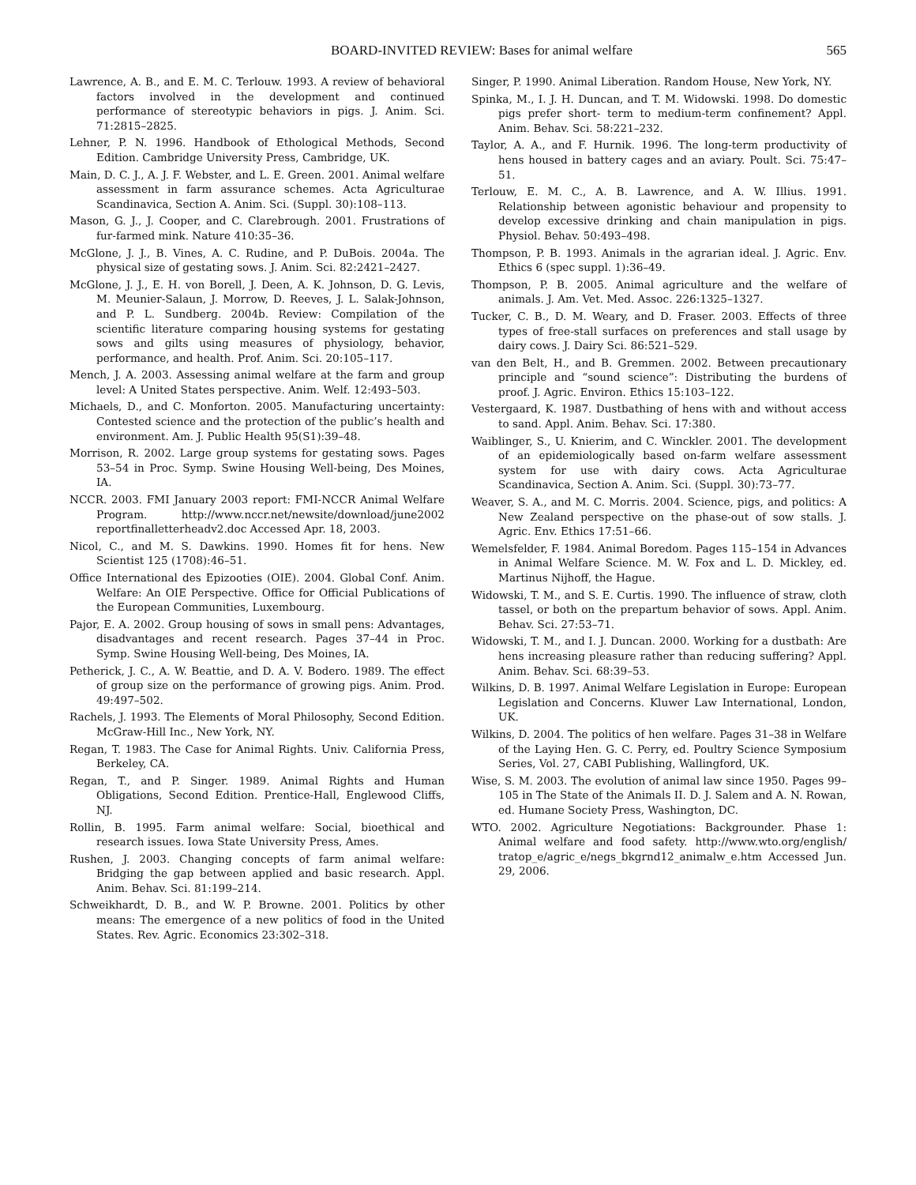BOARD-INVITED REVIEW: Bases for animal welfare
565
Lawrence, A. B., and E. M. C. Terlouw. 1993. A review of behavioral factors involved in the development and continued performance of stereotypic behaviors in pigs. J. Anim. Sci. 71:2815–2825.
Lehner, P. N. 1996. Handbook of Ethological Methods, Second Edition. Cambridge University Press, Cambridge, UK.
Main, D. C. J., A. J. F. Webster, and L. E. Green. 2001. Animal welfare assessment in farm assurance schemes. Acta Agriculturae Scandinavica, Section A. Anim. Sci. (Suppl. 30):108–113.
Mason, G. J., J. Cooper, and C. Clarebrough. 2001. Frustrations of fur-farmed mink. Nature 410:35–36.
McGlone, J. J., B. Vines, A. C. Rudine, and P. DuBois. 2004a. The physical size of gestating sows. J. Anim. Sci. 82:2421–2427.
McGlone, J. J., E. H. von Borell, J. Deen, A. K. Johnson, D. G. Levis, M. Meunier-Salaun, J. Morrow, D. Reeves, J. L. Salak-Johnson, and P. L. Sundberg. 2004b. Review: Compilation of the scientific literature comparing housing systems for gestating sows and gilts using measures of physiology, behavior, performance, and health. Prof. Anim. Sci. 20:105–117.
Mench, J. A. 2003. Assessing animal welfare at the farm and group level: A United States perspective. Anim. Welf. 12:493–503.
Michaels, D., and C. Monforton. 2005. Manufacturing uncertainty: Contested science and the protection of the public’s health and environment. Am. J. Public Health 95(S1):39–48.
Morrison, R. 2002. Large group systems for gestating sows. Pages 53–54 in Proc. Symp. Swine Housing Well-being, Des Moines, IA.
NCCR. 2003. FMI January 2003 report: FMI-NCCR Animal Welfare Program. http://www.nccr.net/newsite/download/june2002 reportfinalletterheadv2.doc Accessed Apr. 18, 2003.
Nicol, C., and M. S. Dawkins. 1990. Homes fit for hens. New Scientist 125 (1708):46–51.
Office International des Epizooties (OIE). 2004. Global Conf. Anim. Welfare: An OIE Perspective. Office for Official Publications of the European Communities, Luxembourg.
Pajor, E. A. 2002. Group housing of sows in small pens: Advantages, disadvantages and recent research. Pages 37–44 in Proc. Symp. Swine Housing Well-being, Des Moines, IA.
Petherick, J. C., A. W. Beattie, and D. A. V. Bodero. 1989. The effect of group size on the performance of growing pigs. Anim. Prod. 49:497–502.
Rachels, J. 1993. The Elements of Moral Philosophy, Second Edition. McGraw-Hill Inc., New York, NY.
Regan, T. 1983. The Case for Animal Rights. Univ. California Press, Berkeley, CA.
Regan, T., and P. Singer. 1989. Animal Rights and Human Obligations, Second Edition. Prentice-Hall, Englewood Cliffs, NJ.
Rollin, B. 1995. Farm animal welfare: Social, bioethical and research issues. Iowa State University Press, Ames.
Rushen, J. 2003. Changing concepts of farm animal welfare: Bridging the gap between applied and basic research. Appl. Anim. Behav. Sci. 81:199–214.
Schweikhardt, D. B., and W. P. Browne. 2001. Politics by other means: The emergence of a new politics of food in the United States. Rev. Agric. Economics 23:302–318.
Singer, P. 1990. Animal Liberation. Random House, New York, NY.
Spinka, M., I. J. H. Duncan, and T. M. Widowski. 1998. Do domestic pigs prefer short- term to medium-term confinement? Appl. Anim. Behav. Sci. 58:221–232.
Taylor, A. A., and F. Hurnik. 1996. The long-term productivity of hens housed in battery cages and an aviary. Poult. Sci. 75:47–51.
Terlouw, E. M. C., A. B. Lawrence, and A. W. Illius. 1991. Relationship between agonistic behaviour and propensity to develop excessive drinking and chain manipulation in pigs. Physiol. Behav. 50:493–498.
Thompson, P. B. 1993. Animals in the agrarian ideal. J. Agric. Env. Ethics 6 (spec suppl. 1):36–49.
Thompson, P. B. 2005. Animal agriculture and the welfare of animals. J. Am. Vet. Med. Assoc. 226:1325–1327.
Tucker, C. B., D. M. Weary, and D. Fraser. 2003. Effects of three types of free-stall surfaces on preferences and stall usage by dairy cows. J. Dairy Sci. 86:521–529.
van den Belt, H., and B. Gremmen. 2002. Between precautionary principle and “sound science”: Distributing the burdens of proof. J. Agric. Environ. Ethics 15:103–122.
Vestergaard, K. 1987. Dustbathing of hens with and without access to sand. Appl. Anim. Behav. Sci. 17:380.
Waiblinger, S., U. Knierim, and C. Winckler. 2001. The development of an epidemiologically based on-farm welfare assessment system for use with dairy cows. Acta Agriculturae Scandinavica, Section A. Anim. Sci. (Suppl. 30):73–77.
Weaver, S. A., and M. C. Morris. 2004. Science, pigs, and politics: A New Zealand perspective on the phase-out of sow stalls. J. Agric. Env. Ethics 17:51–66.
Wemelsfelder, F. 1984. Animal Boredom. Pages 115–154 in Advances in Animal Welfare Science. M. W. Fox and L. D. Mickley, ed. Martinus Nijhoff, the Hague.
Widowski, T. M., and S. E. Curtis. 1990. The influence of straw, cloth tassel, or both on the prepartum behavior of sows. Appl. Anim. Behav. Sci. 27:53–71.
Widowski, T. M., and I. J. Duncan. 2000. Working for a dustbath: Are hens increasing pleasure rather than reducing suffering? Appl. Anim. Behav. Sci. 68:39–53.
Wilkins, D. B. 1997. Animal Welfare Legislation in Europe: European Legislation and Concerns. Kluwer Law International, London, UK.
Wilkins, D. 2004. The politics of hen welfare. Pages 31–38 in Welfare of the Laying Hen. G. C. Perry, ed. Poultry Science Symposium Series, Vol. 27, CABI Publishing, Wallingford, UK.
Wise, S. M. 2003. The evolution of animal law since 1950. Pages 99–105 in The State of the Animals II. D. J. Salem and A. N. Rowan, ed. Humane Society Press, Washington, DC.
WTO. 2002. Agriculture Negotiations: Backgrounder. Phase 1: Animal welfare and food safety. http://www.wto.org/english/ tratop_e/agric_e/negs_bkgrnd12_animalw_e.htm Accessed Jun. 29, 2006.